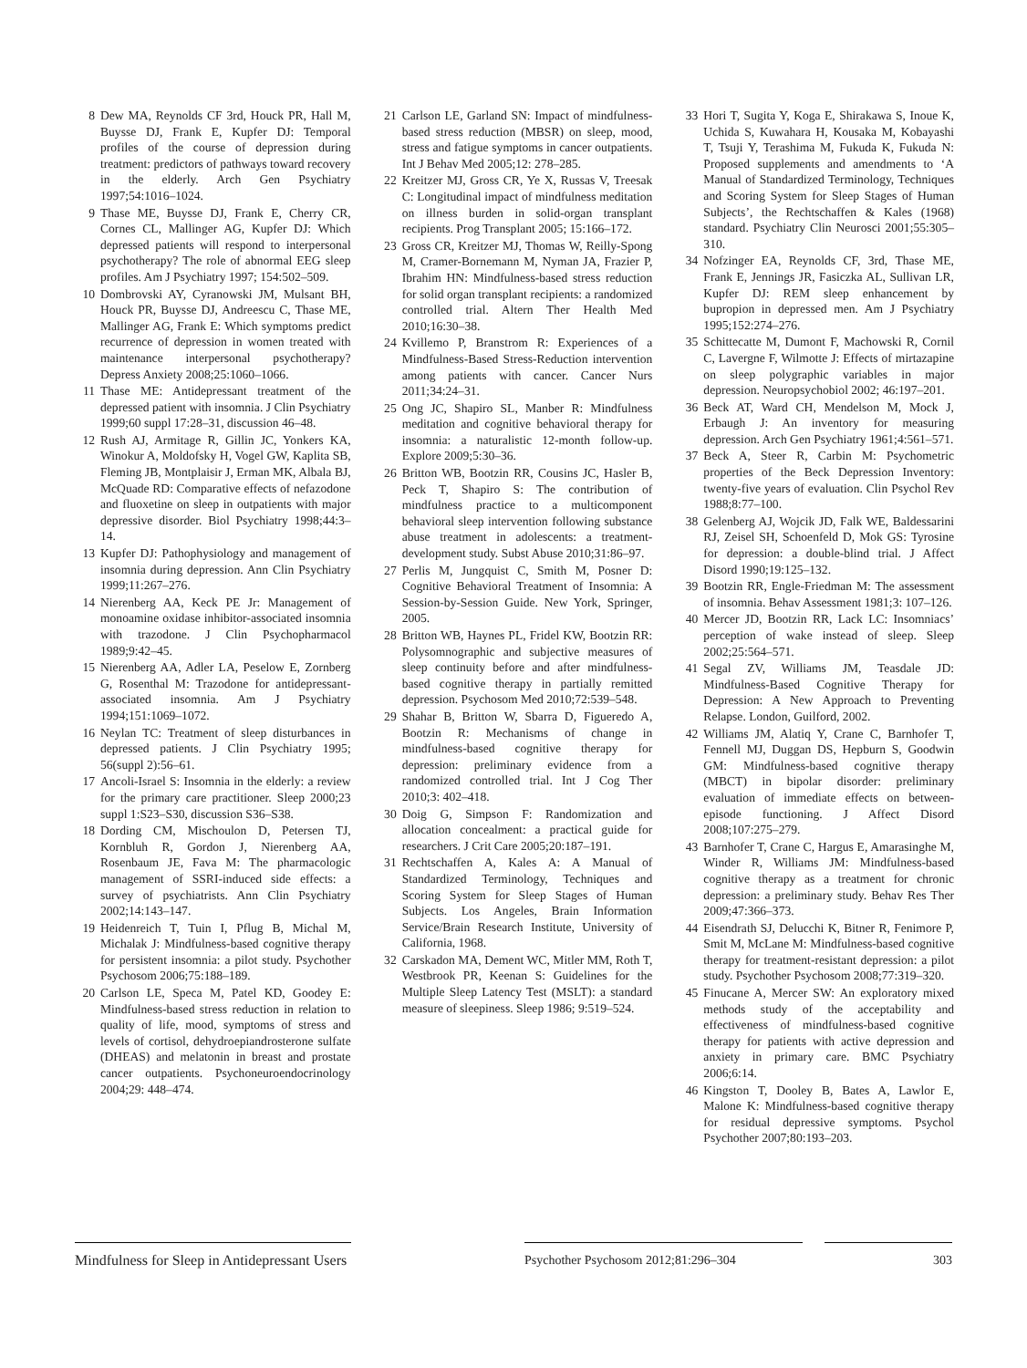8 Dew MA, Reynolds CF 3rd, Houck PR, Hall M, Buysse DJ, Frank E, Kupfer DJ: Temporal profiles of the course of depression during treatment: predictors of pathways toward recovery in the elderly. Arch Gen Psychiatry 1997;54:1016–1024.
9 Thase ME, Buysse DJ, Frank E, Cherry CR, Cornes CL, Mallinger AG, Kupfer DJ: Which depressed patients will respond to interpersonal psychotherapy? The role of abnormal EEG sleep profiles. Am J Psychiatry 1997; 154:502–509.
10 Dombrovski AY, Cyranowski JM, Mulsant BH, Houck PR, Buysse DJ, Andreescu C, Thase ME, Mallinger AG, Frank E: Which symptoms predict recurrence of depression in women treated with maintenance interpersonal psychotherapy? Depress Anxiety 2008;25:1060–1066.
11 Thase ME: Antidepressant treatment of the depressed patient with insomnia. J Clin Psychiatry 1999;60 suppl 17:28–31, discussion 46–48.
12 Rush AJ, Armitage R, Gillin JC, Yonkers KA, Winokur A, Moldofsky H, Vogel GW, Kaplita SB, Fleming JB, Montplaisir J, Erman MK, Albala BJ, McQuade RD: Comparative effects of nefazodone and fluoxetine on sleep in outpatients with major depressive disorder. Biol Psychiatry 1998;44:3–14.
13 Kupfer DJ: Pathophysiology and management of insomnia during depression. Ann Clin Psychiatry 1999;11:267–276.
14 Nierenberg AA, Keck PE Jr: Management of monoamine oxidase inhibitor-associated insomnia with trazodone. J Clin Psychopharmacol 1989;9:42–45.
15 Nierenberg AA, Adler LA, Peselow E, Zornberg G, Rosenthal M: Trazodone for antidepressant-associated insomnia. Am J Psychiatry 1994;151:1069–1072.
16 Neylan TC: Treatment of sleep disturbances in depressed patients. J Clin Psychiatry 1995; 56(suppl 2):56–61.
17 Ancoli-Israel S: Insomnia in the elderly: a review for the primary care practitioner. Sleep 2000;23 suppl 1:S23–S30, discussion S36–S38.
18 Dording CM, Mischoulon D, Petersen TJ, Kornbluh R, Gordon J, Nierenberg AA, Rosenbaum JE, Fava M: The pharmacologic management of SSRI-induced side effects: a survey of psychiatrists. Ann Clin Psychiatry 2002;14:143–147.
19 Heidenreich T, Tuin I, Pflug B, Michal M, Michalak J: Mindfulness-based cognitive therapy for persistent insomnia: a pilot study. Psychother Psychosom 2006;75:188–189.
20 Carlson LE, Speca M, Patel KD, Goodey E: Mindfulness-based stress reduction in relation to quality of life, mood, symptoms of stress and levels of cortisol, dehydroepiandrosterone sulfate (DHEAS) and melatonin in breast and prostate cancer outpatients. Psychoneuroendocrinology 2004;29: 448–474.
21 Carlson LE, Garland SN: Impact of mindfulness-based stress reduction (MBSR) on sleep, mood, stress and fatigue symptoms in cancer outpatients. Int J Behav Med 2005;12: 278–285.
22 Kreitzer MJ, Gross CR, Ye X, Russas V, Treesak C: Longitudinal impact of mindfulness meditation on illness burden in solid-organ transplant recipients. Prog Transplant 2005; 15:166–172.
23 Gross CR, Kreitzer MJ, Thomas W, Reilly-Spong M, Cramer-Bornemann M, Nyman JA, Frazier P, Ibrahim HN: Mindfulness-based stress reduction for solid organ transplant recipients: a randomized controlled trial. Altern Ther Health Med 2010;16:30–38.
24 Kvillemo P, Branstrom R: Experiences of a Mindfulness-Based Stress-Reduction intervention among patients with cancer. Cancer Nurs 2011;34:24–31.
25 Ong JC, Shapiro SL, Manber R: Mindfulness meditation and cognitive behavioral therapy for insomnia: a naturalistic 12-month follow-up. Explore 2009;5:30–36.
26 Britton WB, Bootzin RR, Cousins JC, Hasler B, Peck T, Shapiro S: The contribution of mindfulness practice to a multicomponent behavioral sleep intervention following substance abuse treatment in adolescents: a treatment-development study. Subst Abuse 2010;31:86–97.
27 Perlis M, Jungquist C, Smith M, Posner D: Cognitive Behavioral Treatment of Insomnia: A Session-by-Session Guide. New York, Springer, 2005.
28 Britton WB, Haynes PL, Fridel KW, Bootzin RR: Polysomnographic and subjective measures of sleep continuity before and after mindfulness-based cognitive therapy in partially remitted depression. Psychosom Med 2010;72:539–548.
29 Shahar B, Britton W, Sbarra D, Figueredo A, Bootzin R: Mechanisms of change in mindfulness-based cognitive therapy for depression: preliminary evidence from a randomized controlled trial. Int J Cog Ther 2010;3: 402–418.
30 Doig G, Simpson F: Randomization and allocation concealment: a practical guide for researchers. J Crit Care 2005;20:187–191.
31 Rechtschaffen A, Kales A: A Manual of Standardized Terminology, Techniques and Scoring System for Sleep Stages of Human Subjects. Los Angeles, Brain Information Service/Brain Research Institute, University of California, 1968.
32 Carskadon MA, Dement WC, Mitler MM, Roth T, Westbrook PR, Keenan S: Guidelines for the Multiple Sleep Latency Test (MSLT): a standard measure of sleepiness. Sleep 1986; 9:519–524.
33 Hori T, Sugita Y, Koga E, Shirakawa S, Inoue K, Uchida S, Kuwahara H, Kousaka M, Kobayashi T, Tsuji Y, Terashima M, Fukuda K, Fukuda N: Proposed supplements and amendments to ‘A Manual of Standardized Terminology, Techniques and Scoring System for Sleep Stages of Human Subjects’, the Rechtschaffen & Kales (1968) standard. Psychiatry Clin Neurosci 2001;55:305–310.
34 Nofzinger EA, Reynolds CF, 3rd, Thase ME, Frank E, Jennings JR, Fasiczka AL, Sullivan LR, Kupfer DJ: REM sleep enhancement by bupropion in depressed men. Am J Psychiatry 1995;152:274–276.
35 Schittecatte M, Dumont F, Machowski R, Cornil C, Lavergne F, Wilmotte J: Effects of mirtazapine on sleep polygraphic variables in major depression. Neuropsychobiol 2002; 46:197–201.
36 Beck AT, Ward CH, Mendelson M, Mock J, Erbaugh J: An inventory for measuring depression. Arch Gen Psychiatry 1961;4:561–571.
37 Beck A, Steer R, Carbin M: Psychometric properties of the Beck Depression Inventory: twenty-five years of evaluation. Clin Psychol Rev 1988;8:77–100.
38 Gelenberg AJ, Wojcik JD, Falk WE, Baldessarini RJ, Zeisel SH, Schoenfeld D, Mok GS: Tyrosine for depression: a double-blind trial. J Affect Disord 1990;19:125–132.
39 Bootzin RR, Engle-Friedman M: The assessment of insomnia. Behav Assessment 1981;3: 107–126.
40 Mercer JD, Bootzin RR, Lack LC: Insomniacs’ perception of wake instead of sleep. Sleep 2002;25:564–571.
41 Segal ZV, Williams JM, Teasdale JD: Mindfulness-Based Cognitive Therapy for Depression: A New Approach to Preventing Relapse. London, Guilford, 2002.
42 Williams JM, Alatiq Y, Crane C, Barnhofer T, Fennell MJ, Duggan DS, Hepburn S, Goodwin GM: Mindfulness-based cognitive therapy (MBCT) in bipolar disorder: preliminary evaluation of immediate effects on between-episode functioning. J Affect Disord 2008;107:275–279.
43 Barnhofer T, Crane C, Hargus E, Amarasinghe M, Winder R, Williams JM: Mindfulness-based cognitive therapy as a treatment for chronic depression: a preliminary study. Behav Res Ther 2009;47:366–373.
44 Eisendrath SJ, Delucchi K, Bitner R, Fenimore P, Smit M, McLane M: Mindfulness-based cognitive therapy for treatment-resistant depression: a pilot study. Psychother Psychosom 2008;77:319–320.
45 Finucane A, Mercer SW: An exploratory mixed methods study of the acceptability and effectiveness of mindfulness-based cognitive therapy for patients with active depression and anxiety in primary care. BMC Psychiatry 2006;6:14.
46 Kingston T, Dooley B, Bates A, Lawlor E, Malone K: Mindfulness-based cognitive therapy for residual depressive symptoms. Psychol Psychother 2007;80:193–203.
Mindfulness for Sleep in Antidepressant Users
Psychother Psychosom 2012;81:296–304 303